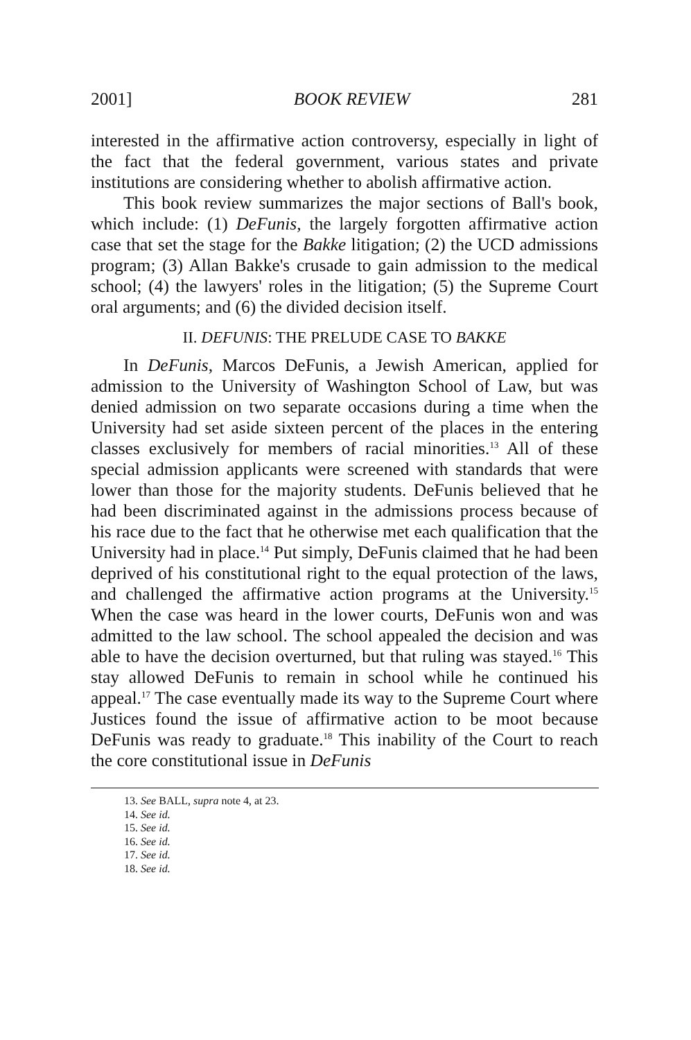2001] BOOK REVIEW 281
interested in the affirmative action controversy, especially in light of the fact that the federal government, various states and private institutions are considering whether to abolish affirmative action.
This book review summarizes the major sections of Ball's book, which include: (1) DeFunis, the largely forgotten affirmative action case that set the stage for the Bakke litigation; (2) the UCD admissions program; (3) Allan Bakke's crusade to gain admission to the medical school; (4) the lawyers' roles in the litigation; (5) the Supreme Court oral arguments; and (6) the divided decision itself.
II. DEFUNIS: THE PRELUDE CASE TO BAKKE
In DeFunis, Marcos DeFunis, a Jewish American, applied for admission to the University of Washington School of Law, but was denied admission on two separate occasions during a time when the University had set aside sixteen percent of the places in the entering classes exclusively for members of racial minorities.<sup>13</sup> All of these special admission applicants were screened with standards that were lower than those for the majority students. DeFunis believed that he had been discriminated against in the admissions process because of his race due to the fact that he otherwise met each qualification that the University had in place.<sup>14</sup> Put simply, DeFunis claimed that he had been deprived of his constitutional right to the equal protection of the laws, and challenged the affirmative action programs at the University.<sup>15</sup> When the case was heard in the lower courts, DeFunis won and was admitted to the law school. The school appealed the decision and was able to have the decision overturned, but that ruling was stayed.<sup>16</sup> This stay allowed DeFunis to remain in school while he continued his appeal.<sup>17</sup> The case eventually made its way to the Supreme Court where Justices found the issue of affirmative action to be moot because DeFunis was ready to graduate.<sup>18</sup> This inability of the Court to reach the core constitutional issue in DeFunis
13. See BALL, supra note 4, at 23.
14. See id.
15. See id.
16. See id.
17. See id.
18. See id.